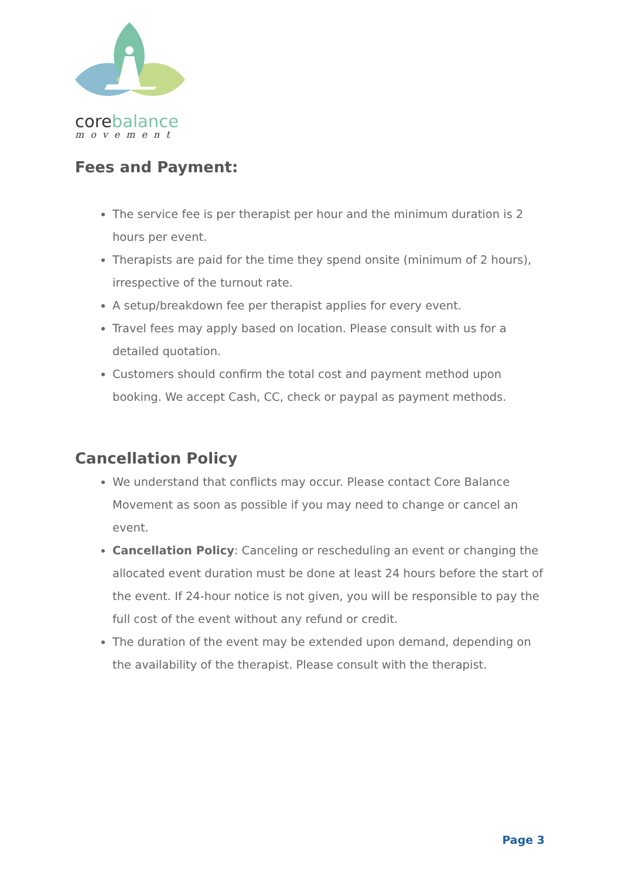corebalance
movement
Fees and Payment:
The service fee is per therapist per hour and the minimum duration is 2 hours per event.
Therapists are paid for the time they spend onsite (minimum of 2 hours), irrespective of the turnout rate.
A setup/breakdown fee per therapist applies for every event.
Travel fees may apply based on location. Please consult with us for a detailed quotation.
Customers should confirm the total cost and payment method upon booking. We accept Cash, CC, check or paypal as payment methods.
Cancellation Policy
We understand that conflicts may occur. Please contact Core Balance Movement as soon as possible if you may need to change or cancel an event.
Cancellation Policy: Canceling or rescheduling an event or changing the allocated event duration must be done at least 24 hours before the start of the event. If 24-hour notice is not given, you will be responsible to pay the full cost of the event without any refund or credit.
The duration of the event may be extended upon demand, depending on the availability of the therapist. Please consult with the therapist.
Page 3